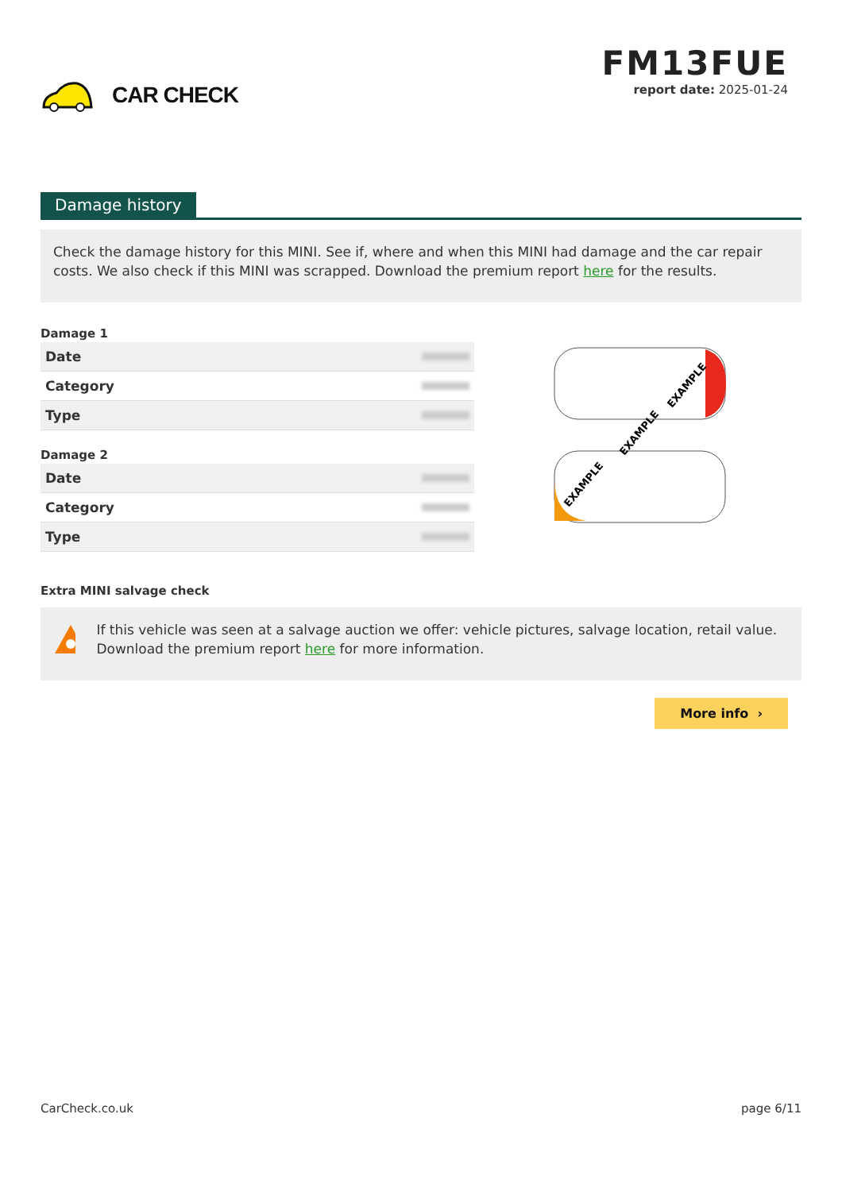CAR CHECK
FM13FUE
report date: 2025-01-24
Damage history
Check the damage history for this MINI. See if, where and when this MINI had damage and the car repair costs. We also check if this MINI was scrapped. Download the premium report here for the results.
Damage 1
| Date | |
| Category | |
| Type | |
Damage 2
| Date | |
| Category | |
| Type | |
EXAMPLE
EXAMPLE
EXAMPLE
Extra MINI salvage check
If this vehicle was seen at a salvage auction we offer: vehicle pictures, salvage location, retail value. Download the premium report here for more information.
More info ›
CarCheck.co.uk page 6/11